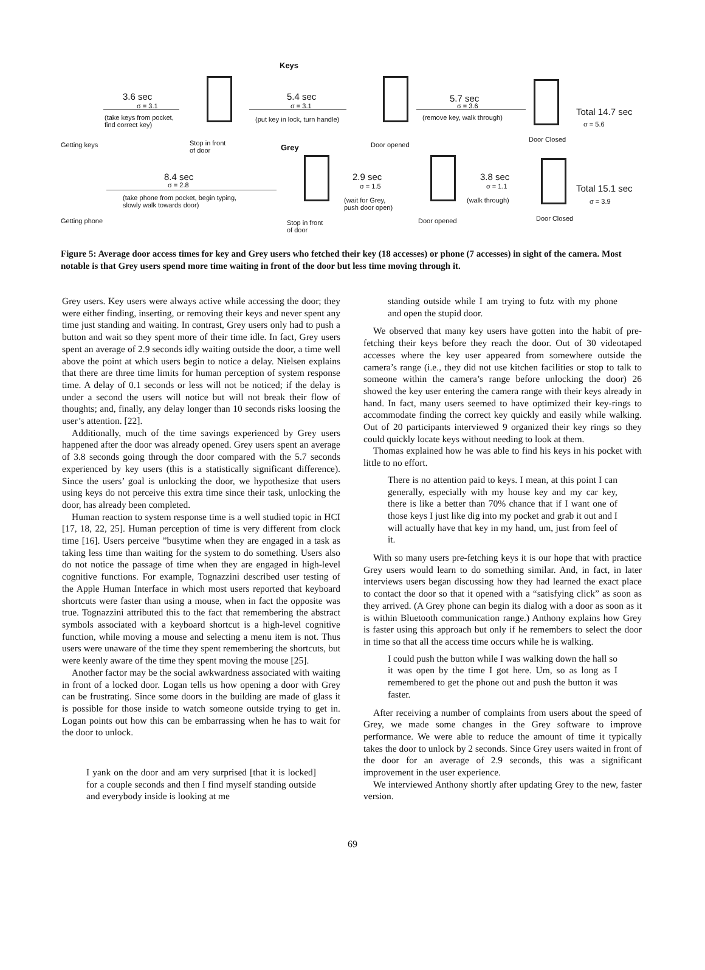Keys
3.6 sec
σ = 3.1
(take keys from pocket,
find correct key)
Getting keys
Stop in front
of door
5.4 sec
σ = 3.1
(put key in lock, turn handle)
Grey Door opened
5.7 sec
σ = 3.6
(remove key, walk through)
Door Closed
Total 14.7 sec
σ = 5.6
8.4 sec
σ = 2.8
(take phone from pocket, begin typing,
slowly walk towards door)
Getting phone
Stop in front
of door
2.9 sec
σ = 1.5
(wait for Grey,
push door open)
Door opened
3.8 sec
σ = 1.1
(walk through)
Door Closed
Total 15.1 sec
σ = 3.9
Figure 5: Average door access times for key and Grey users who fetched their key (18 accesses) or phone (7 accesses) in sight of the camera. Most notable is that Grey users spend more time waiting in front of the door but less time moving through it.
Grey users. Key users were always active while accessing the door; they were either finding, inserting, or removing their keys and never spent any time just standing and waiting. In contrast, Grey users only had to push a button and wait so they spent more of their time idle. In fact, Grey users spent an average of 2.9 seconds idly waiting outside the door, a time well above the point at which users begin to notice a delay. Nielsen explains that there are three time limits for human perception of system response time. A delay of 0.1 seconds or less will not be noticed; if the delay is under a second the users will notice but will not break their flow of thoughts; and, finally, any delay longer than 10 seconds risks loosing the user’s attention. [22].
Additionally, much of the time savings experienced by Grey users happened after the door was already opened. Grey users spent an average of 3.8 seconds going through the door compared with the 5.7 seconds experienced by key users (this is a statistically significant difference). Since the users’ goal is unlocking the door, we hypothesize that users using keys do not perceive this extra time since their task, unlocking the door, has already been completed.
Human reaction to system response time is a well studied topic in HCI [17, 18, 22, 25]. Human perception of time is very different from clock time [16]. Users perceive ”busytime when they are engaged in a task as taking less time than waiting for the system to do something. Users also do not notice the passage of time when they are engaged in high-level cognitive functions. For example, Tognazzini described user testing of the Apple Human Interface in which most users reported that keyboard shortcuts were faster than using a mouse, when in fact the opposite was true. Tognazzini attributed this to the fact that remembering the abstract symbols associated with a keyboard shortcut is a high-level cognitive function, while moving a mouse and selecting a menu item is not. Thus users were unaware of the time they spent remembering the shortcuts, but were keenly aware of the time they spent moving the mouse [25].
Another factor may be the social awkwardness associated with waiting in front of a locked door. Logan tells us how opening a door with Grey can be frustrating. Since some doors in the building are made of glass it is possible for those inside to watch someone outside trying to get in. Logan points out how this can be embarrassing when he has to wait for the door to unlock.
I yank on the door and am very surprised [that it is locked] for a couple seconds and then I find myself standing outside and everybody inside is looking at me
standing outside while I am trying to futz with my phone and open the stupid door.
We observed that many key users have gotten into the habit of pre-fetching their keys before they reach the door. Out of 30 videotaped accesses where the key user appeared from somewhere outside the camera’s range (i.e., they did not use kitchen facilities or stop to talk to someone within the camera’s range before unlocking the door) 26 showed the key user entering the camera range with their keys already in hand. In fact, many users seemed to have optimized their key-rings to accommodate finding the correct key quickly and easily while walking. Out of 20 participants interviewed 9 organized their key rings so they could quickly locate keys without needing to look at them.
Thomas explained how he was able to find his keys in his pocket with little to no effort.
There is no attention paid to keys. I mean, at this point I can generally, especially with my house key and my car key, there is like a better than 70% chance that if I want one of those keys I just like dig into my pocket and grab it out and I will actually have that key in my hand, um, just from feel of it.
With so many users pre-fetching keys it is our hope that with practice Grey users would learn to do something similar. And, in fact, in later interviews users began discussing how they had learned the exact place to contact the door so that it opened with a “satisfying click” as soon as they arrived. (A Grey phone can begin its dialog with a door as soon as it is within Bluetooth communication range.) Anthony explains how Grey is faster using this approach but only if he remembers to select the door in time so that all the access time occurs while he is walking.
I could push the button while I was walking down the hall so it was open by the time I got here. Um, so as long as I remembered to get the phone out and push the button it was faster.
After receiving a number of complaints from users about the speed of Grey, we made some changes in the Grey software to improve performance. We were able to reduce the amount of time it typically takes the door to unlock by 2 seconds. Since Grey users waited in front of the door for an average of 2.9 seconds, this was a significant improvement in the user experience.
We interviewed Anthony shortly after updating Grey to the new, faster version.
69